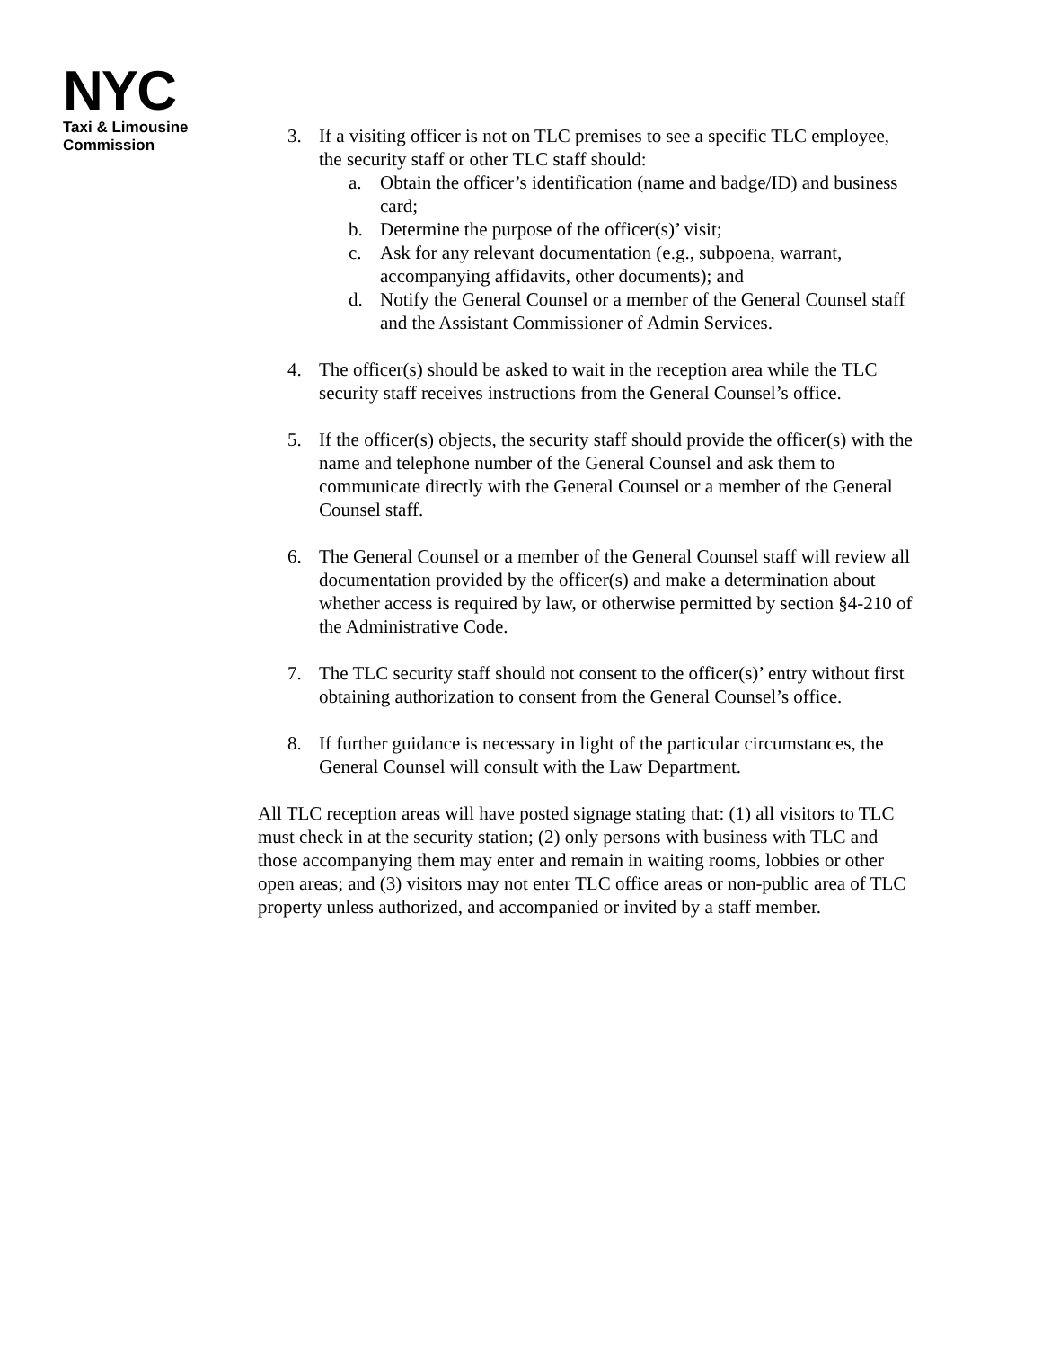NYC
Taxi & Limousine
Commission
3. If a visiting officer is not on TLC premises to see a specific TLC employee, the security staff or other TLC staff should:
a. Obtain the officer’s identification (name and badge/ID) and business card;
b. Determine the purpose of the officer(s)’ visit;
c. Ask for any relevant documentation (e.g., subpoena, warrant, accompanying affidavits, other documents); and
d. Notify the General Counsel or a member of the General Counsel staff and the Assistant Commissioner of Admin Services.
4. The officer(s) should be asked to wait in the reception area while the TLC security staff receives instructions from the General Counsel’s office.
5. If the officer(s) objects, the security staff should provide the officer(s) with the name and telephone number of the General Counsel and ask them to communicate directly with the General Counsel or a member of the General Counsel staff.
6. The General Counsel or a member of the General Counsel staff will review all documentation provided by the officer(s) and make a determination about whether access is required by law, or otherwise permitted by section §4-210 of the Administrative Code.
7. The TLC security staff should not consent to the officer(s)’ entry without first obtaining authorization to consent from the General Counsel’s office.
8. If further guidance is necessary in light of the particular circumstances, the General Counsel will consult with the Law Department.
All TLC reception areas will have posted signage stating that: (1) all visitors to TLC must check in at the security station; (2) only persons with business with TLC and those accompanying them may enter and remain in waiting rooms, lobbies or other open areas; and (3) visitors may not enter TLC office areas or non-public area of TLC property unless authorized, and accompanied or invited by a staff member.